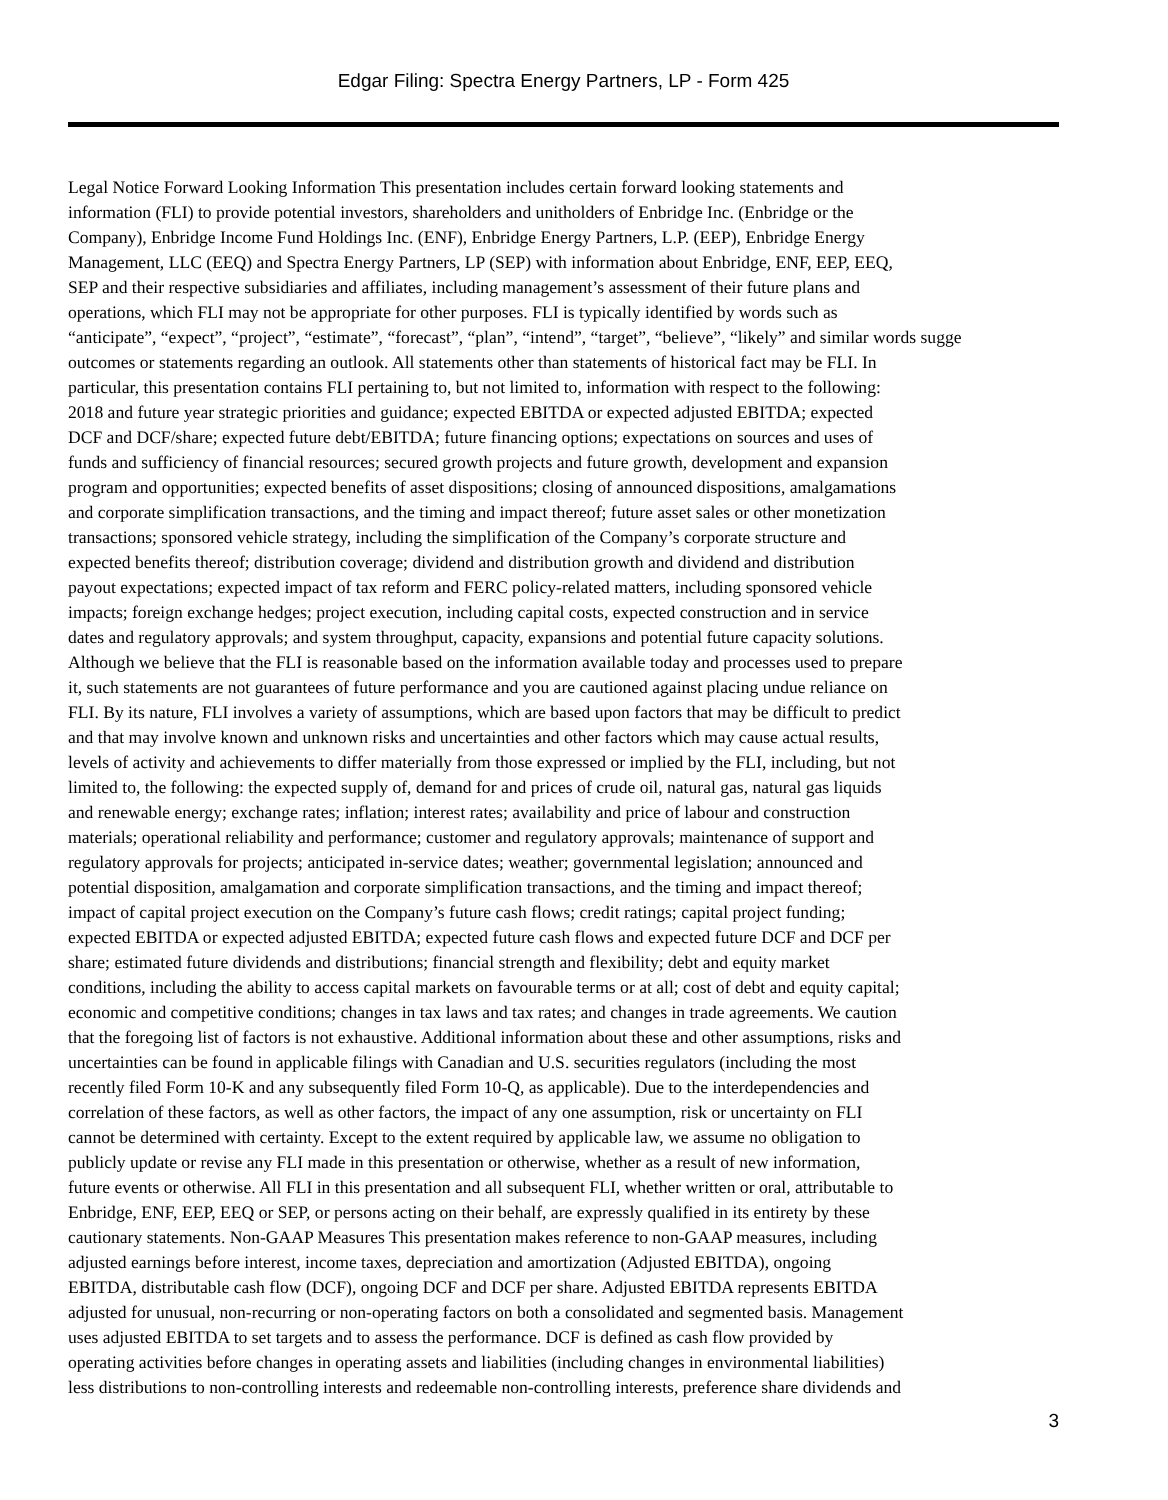Edgar Filing: Spectra Energy Partners, LP - Form 425
Legal Notice Forward Looking Information This presentation includes certain forward looking statements and
information (FLI) to provide potential investors, shareholders and unitholders of Enbridge Inc. (Enbridge or the
Company), Enbridge Income Fund Holdings Inc. (ENF), Enbridge Energy Partners, L.P. (EEP), Enbridge Energy
Management, LLC (EEQ) and Spectra Energy Partners, LP (SEP) with information about Enbridge, ENF, EEP, EEQ,
SEP and their respective subsidiaries and affiliates, including management’s assessment of their future plans and
operations, which FLI may not be appropriate for other purposes. FLI is typically identified by words such as
“anticipate”, “expect”, “project”, “estimate”, “forecast”, “plan”, “intend”, “target”, “believe”, “likely” and similar words sugge
outcomes or statements regarding an outlook. All statements other than statements of historical fact may be FLI. In
particular, this presentation contains FLI pertaining to, but not limited to, information with respect to the following:
2018 and future year strategic priorities and guidance; expected EBITDA or expected adjusted EBITDA; expected
DCF and DCF/share; expected future debt/EBITDA; future financing options; expectations on sources and uses of
funds and sufficiency of financial resources; secured growth projects and future growth, development and expansion
program and opportunities; expected benefits of asset dispositions; closing of announced dispositions, amalgamations
and corporate simplification transactions, and the timing and impact thereof; future asset sales or other monetization
transactions; sponsored vehicle strategy, including the simplification of the Company’s corporate structure and
expected benefits thereof; distribution coverage; dividend and distribution growth and dividend and distribution
payout expectations; expected impact of tax reform and FERC policy-related matters, including sponsored vehicle
impacts; foreign exchange hedges; project execution, including capital costs, expected construction and in service
dates and regulatory approvals; and system throughput, capacity, expansions and potential future capacity solutions.
Although we believe that the FLI is reasonable based on the information available today and processes used to prepare
it, such statements are not guarantees of future performance and you are cautioned against placing undue reliance on
FLI. By its nature, FLI involves a variety of assumptions, which are based upon factors that may be difficult to predict
and that may involve known and unknown risks and uncertainties and other factors which may cause actual results,
levels of activity and achievements to differ materially from those expressed or implied by the FLI, including, but not
limited to, the following: the expected supply of, demand for and prices of crude oil, natural gas, natural gas liquids
and renewable energy; exchange rates; inflation; interest rates; availability and price of labour and construction
materials; operational reliability and performance; customer and regulatory approvals; maintenance of support and
regulatory approvals for projects; anticipated in-service dates; weather; governmental legislation; announced and
potential disposition, amalgamation and corporate simplification transactions, and the timing and impact thereof;
impact of capital project execution on the Company’s future cash flows; credit ratings; capital project funding;
expected EBITDA or expected adjusted EBITDA; expected future cash flows and expected future DCF and DCF per
share; estimated future dividends and distributions; financial strength and flexibility; debt and equity market
conditions, including the ability to access capital markets on favourable terms or at all; cost of debt and equity capital;
economic and competitive conditions; changes in tax laws and tax rates; and changes in trade agreements. We caution
that the foregoing list of factors is not exhaustive. Additional information about these and other assumptions, risks and
uncertainties can be found in applicable filings with Canadian and U.S. securities regulators (including the most
recently filed Form 10-K and any subsequently filed Form 10-Q, as applicable). Due to the interdependencies and
correlation of these factors, as well as other factors, the impact of any one assumption, risk or uncertainty on FLI
cannot be determined with certainty. Except to the extent required by applicable law, we assume no obligation to
publicly update or revise any FLI made in this presentation or otherwise, whether as a result of new information,
future events or otherwise. All FLI in this presentation and all subsequent FLI, whether written or oral, attributable to
Enbridge, ENF, EEP, EEQ or SEP, or persons acting on their behalf, are expressly qualified in its entirety by these
cautionary statements. Non-GAAP Measures This presentation makes reference to non-GAAP measures, including
adjusted earnings before interest, income taxes, depreciation and amortization (Adjusted EBITDA), ongoing
EBITDA, distributable cash flow (DCF), ongoing DCF and DCF per share. Adjusted EBITDA represents EBITDA
adjusted for unusual, non-recurring or non-operating factors on both a consolidated and segmented basis. Management
uses adjusted EBITDA to set targets and to assess the performance. DCF is defined as cash flow provided by
operating activities before changes in operating assets and liabilities (including changes in environmental liabilities)
less distributions to non-controlling interests and redeemable non-controlling interests, preference share dividends and
3